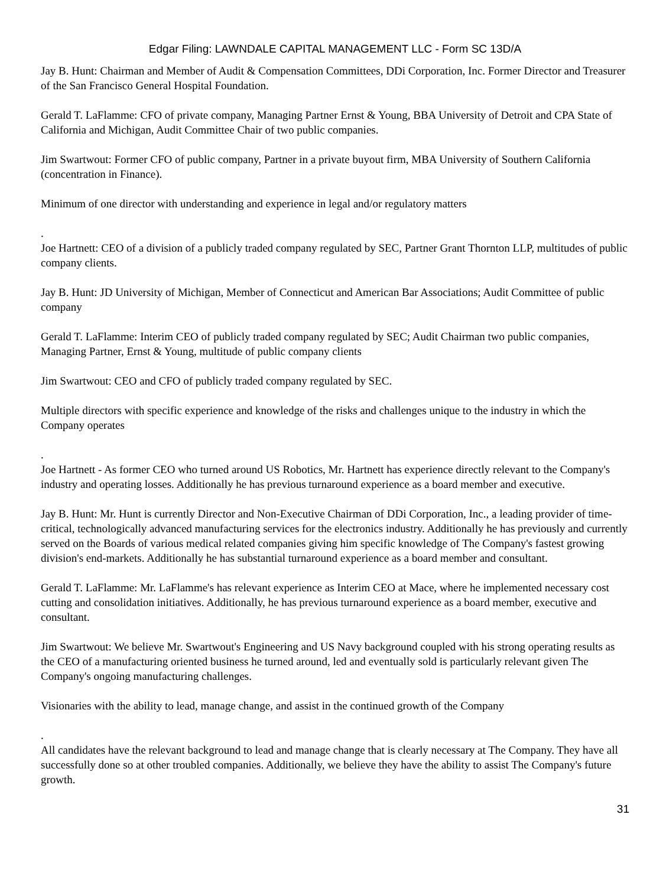Edgar Filing: LAWNDALE CAPITAL MANAGEMENT LLC - Form SC 13D/A
Jay B. Hunt: Chairman and Member of Audit & Compensation Committees, DDi Corporation, Inc. Former Director and Treasurer of the San Francisco General Hospital Foundation.
Gerald T. LaFlamme: CFO of private company, Managing Partner Ernst & Young, BBA University of Detroit and CPA State of California and Michigan, Audit Committee Chair of two public companies.
Jim Swartwout: Former CFO of public company, Partner in a private buyout firm, MBA University of Southern California (concentration in Finance).
Minimum of one director with understanding and experience in legal and/or regulatory matters
.
Joe Hartnett: CEO of a division of a publicly traded company regulated by SEC, Partner Grant Thornton LLP, multitudes of public company clients.
Jay B. Hunt: JD University of Michigan, Member of Connecticut and American Bar Associations; Audit Committee of public company
Gerald T. LaFlamme: Interim CEO of publicly traded company regulated by SEC; Audit Chairman two public companies, Managing Partner, Ernst & Young, multitude of public company clients
Jim Swartwout: CEO and CFO of publicly traded company regulated by SEC.
Multiple directors with specific experience and knowledge of the risks and challenges unique to the industry in which the Company operates
.
Joe Hartnett - As former CEO who turned around US Robotics, Mr. Hartnett has experience directly relevant to the Company's industry and operating losses. Additionally he has previous turnaround experience as a board member and executive.
Jay B. Hunt: Mr. Hunt is currently Director and Non-Executive Chairman of DDi Corporation, Inc., a leading provider of time-critical, technologically advanced manufacturing services for the electronics industry. Additionally he has previously and currently served on the Boards of various medical related companies giving him specific knowledge of The Company's fastest growing division's end-markets. Additionally he has substantial turnaround experience as a board member and consultant.
Gerald T. LaFlamme: Mr. LaFlamme's has relevant experience as Interim CEO at Mace, where he implemented necessary cost cutting and consolidation initiatives. Additionally, he has previous turnaround experience as a board member, executive and consultant.
Jim Swartwout: We believe Mr. Swartwout's Engineering and US Navy background coupled with his strong operating results as the CEO of a manufacturing oriented business he turned around, led and eventually sold is particularly relevant given The Company's ongoing manufacturing challenges.
Visionaries with the ability to lead, manage change, and assist in the continued growth of the Company
.
All candidates have the relevant background to lead and manage change that is clearly necessary at The Company. They have all successfully done so at other troubled companies. Additionally, we believe they have the ability to assist The Company's future growth.
31